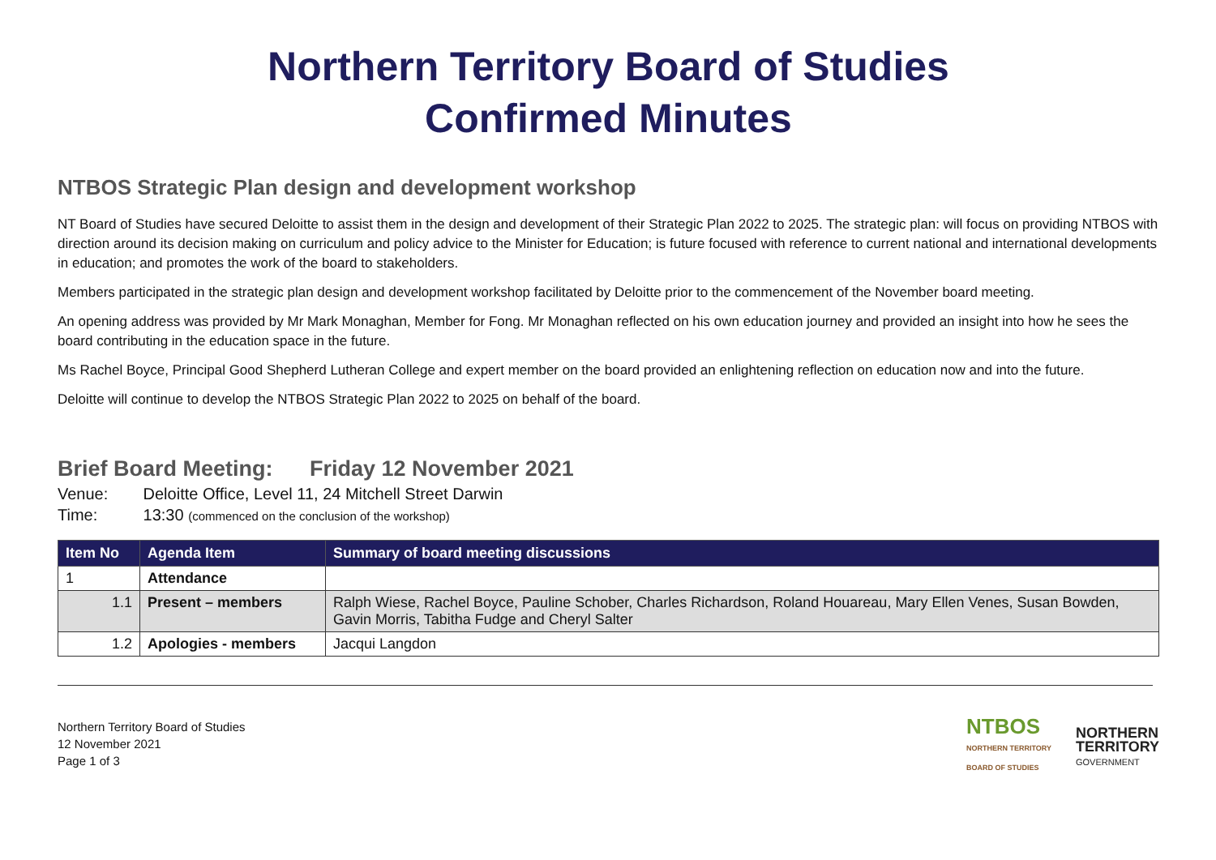Northern Territory Board of Studies
Confirmed Minutes
NTBOS Strategic Plan design and development workshop
NT Board of Studies have secured Deloitte to assist them in the design and development of their Strategic Plan 2022 to 2025. The strategic plan: will focus on providing NTBOS with direction around its decision making on curriculum and policy advice to the Minister for Education; is future focused with reference to current national and international developments in education; and promotes the work of the board to stakeholders.
Members participated in the strategic plan design and development workshop facilitated by Deloitte prior to the commencement of the November board meeting.
An opening address was provided by Mr Mark Monaghan, Member for Fong. Mr Monaghan reflected on his own education journey and provided an insight into how he sees the board contributing in the education space in the future.
Ms Rachel Boyce, Principal Good Shepherd Lutheran College and expert member on the board provided an enlightening reflection on education now and into the future.
Deloitte will continue to develop the NTBOS Strategic Plan 2022 to 2025 on behalf of the board.
Brief Board Meeting: Friday 12 November 2021
Venue: Deloitte Office, Level 11, 24 Mitchell Street Darwin
Time: 13:30 (commenced on the conclusion of the workshop)
| Item No | Agenda Item | Summary of board meeting discussions |
| --- | --- | --- |
| 1 | Attendance | |
| 1.1 | Present – members | Ralph Wiese, Rachel Boyce, Pauline Schober, Charles Richardson, Roland Houareau, Mary Ellen Venes, Susan Bowden, Gavin Morris, Tabitha Fudge and Cheryl Salter |
| 1.2 | Apologies - members | Jacqui Langdon |
Northern Territory Board of Studies
12 November 2021
Page 1 of 3
NTBOS
NORTHERN TERRITORY
BOARD OF STUDIES
NORTHERN
TERRITORY
GOVERNMENT